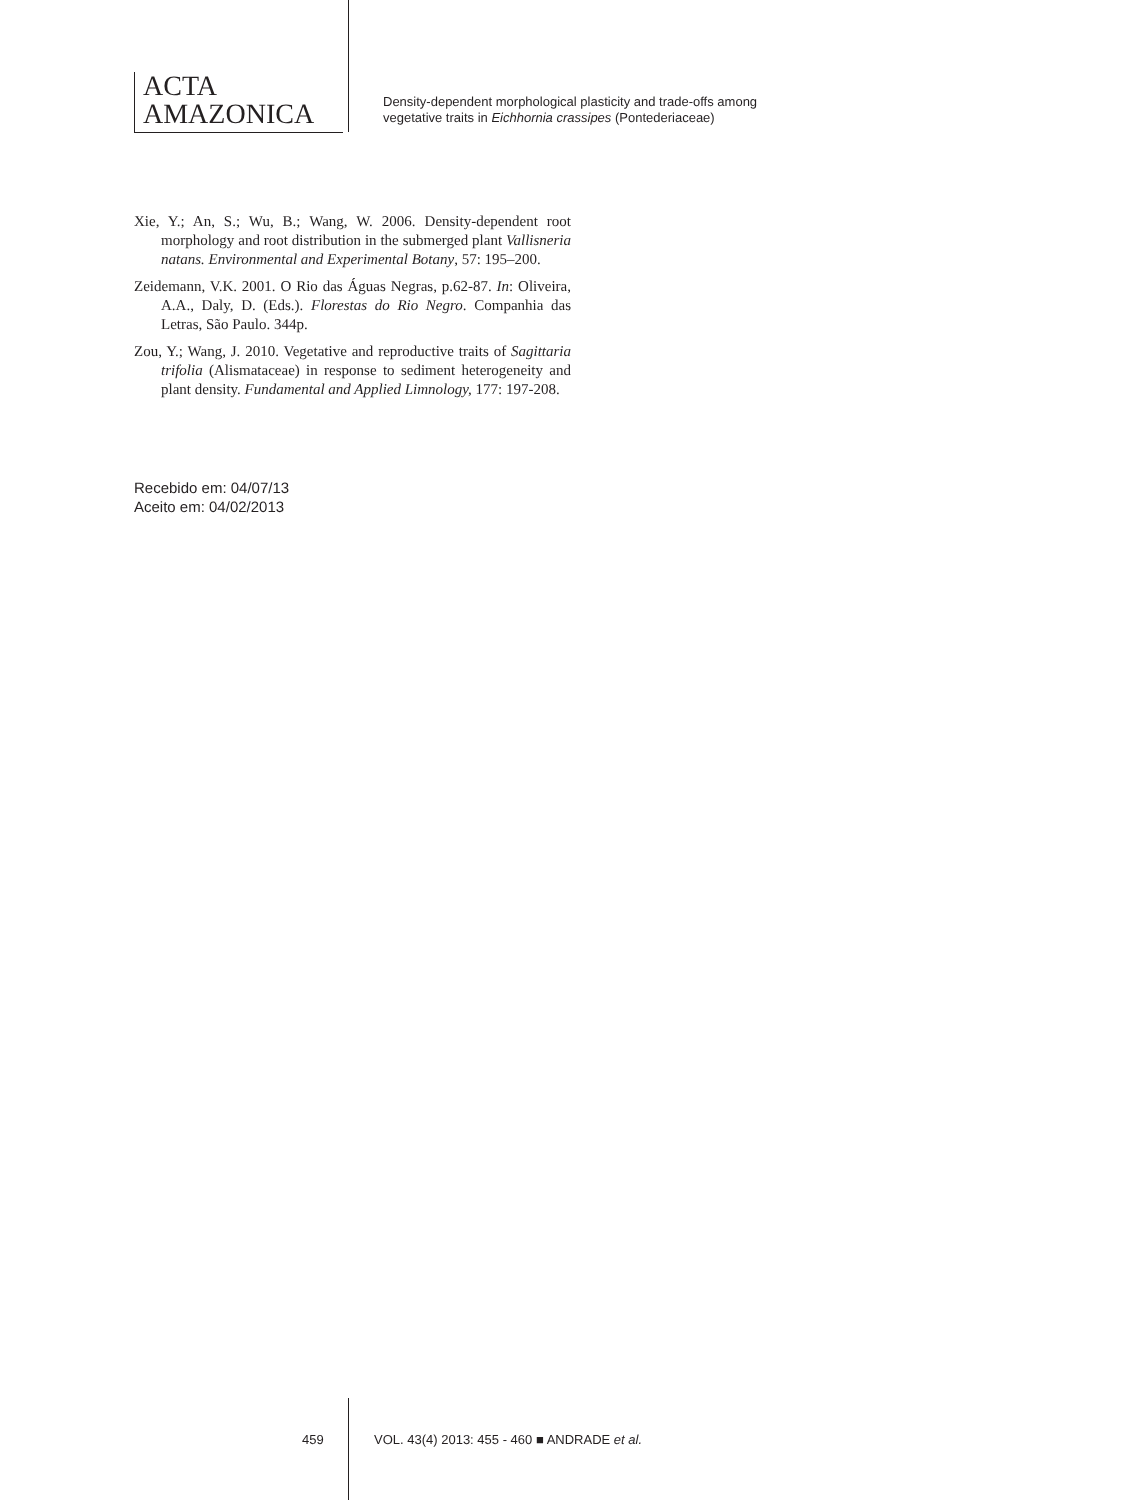ACTA
AMAZONICA
Density-dependent morphological plasticity and trade-offs among
vegetative traits in Eichhornia crassipes (Pontederiaceae)
Xie, Y.; An, S.; Wu, B.; Wang, W. 2006. Density-dependent root morphology and root distribution in the submerged plant Vallisneria natans. Environmental and Experimental Botany, 57: 195–200.
Zeidemann, V.K. 2001. O Rio das Águas Negras, p.62-87. In: Oliveira, A.A., Daly, D. (Eds.). Florestas do Rio Negro. Companhia das Letras, São Paulo. 344p.
Zou, Y.; Wang, J. 2010. Vegetative and reproductive traits of Sagittaria trifolia (Alismataceae) in response to sediment heterogeneity and plant density. Fundamental and Applied Limnology, 177: 197-208.
Recebido em: 04/07/13
Aceito em: 04/02/2013
459 VOL. 43(4) 2013: 455 - 460 ■ ANDRADE et al.